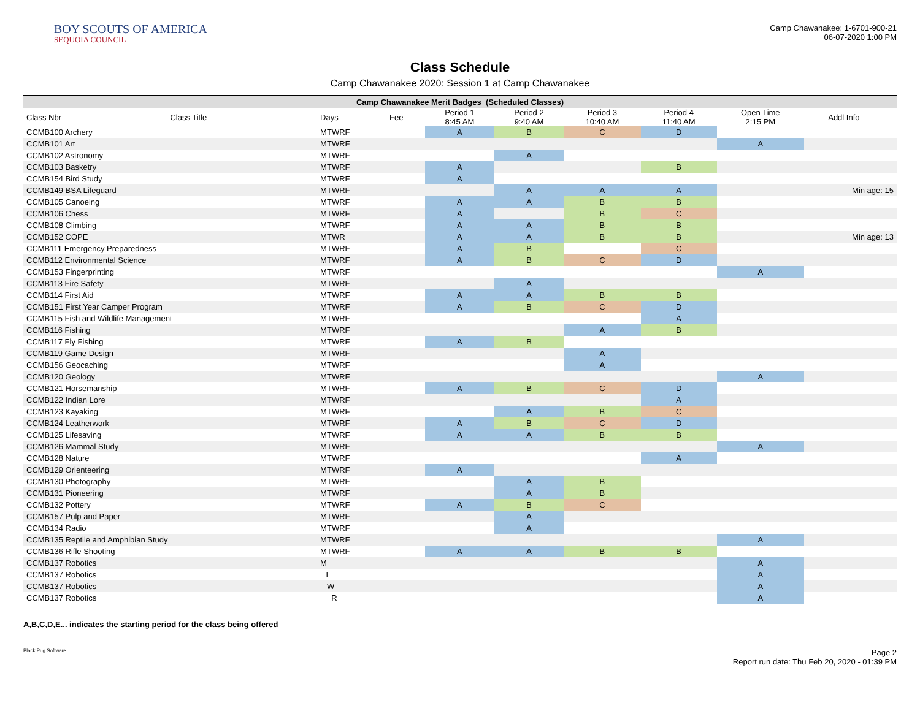BOY SCOUTS OF AMERICA
SEQUOIA COUNCIL
Camp Chawanakee: 1-6701-900-21
06-07-2020 1:00 PM
Class Schedule
Camp Chawanakee 2020: Session 1 at Camp Chawanakee
| Camp Chawanakee Merit Badges (Scheduled Classes) | | | | | | | | | | |
| --- | --- | --- | --- | --- | --- | --- | --- | --- | --- | --- |
| Class Nbr | Class Title | Days | Fee | Period 1 8:45 AM | Period 2 9:40 AM | Period 3 10:40 AM | Period 4 11:40 AM | Open Time 2:15 PM | Addl Info | |
| CCMB100 Archery | | MTWRF | | A | B | C | D | | | |
| CCMB101 Art | | MTWRF | | | | | | A | | |
| CCMB102 Astronomy | | MTWRF | | | A | | | | | |
| CCMB103 Basketry | | MTWRF | | A | | | B | | | |
| CCMB154 Bird Study | | MTWRF | | A | | | | | | |
| CCMB149 BSA Lifeguard | | MTWRF | | | A | A | A | | Min age: 15 | |
| CCMB105 Canoeing | | MTWRF | | A | A | B | B | | | |
| CCMB106 Chess | | MTWRF | | A | | B | C | | | |
| CCMB108 Climbing | | MTWRF | | A | A | B | B | | | |
| CCMB152 COPE | | MTWR | | A | A | B | B | | Min age: 13 | |
| CCMB111 Emergency Preparedness | | MTWRF | | A | B | | C | | | |
| CCMB112 Environmental Science | | MTWRF | | A | B | C | D | | | |
| CCMB153 Fingerprinting | | MTWRF | | | | | | A | | |
| CCMB113 Fire Safety | | MTWRF | | | A | | | | | |
| CCMB114 First Aid | | MTWRF | | A | A | B | B | | | |
| CCMB151 First Year Camper Program | | MTWRF | | A | B | C | D | | | |
| CCMB115 Fish and Wildlife Management | | MTWRF | | | | | A | | | |
| CCMB116 Fishing | | MTWRF | | | | A | B | | | |
| CCMB117 Fly Fishing | | MTWRF | | A | B | | | | | |
| CCMB119 Game Design | | MTWRF | | | | A | | | | |
| CCMB156 Geocaching | | MTWRF | | | | A | | | | |
| CCMB120 Geology | | MTWRF | | | | | | A | | |
| CCMB121 Horsemanship | | MTWRF | | A | B | C | D | | | |
| CCMB122 Indian Lore | | MTWRF | | | | | A | | | |
| CCMB123 Kayaking | | MTWRF | | | A | B | C | | | |
| CCMB124 Leatherwork | | MTWRF | | A | B | C | D | | | |
| CCMB125 Lifesaving | | MTWRF | | A | A | B | B | | | |
| CCMB126 Mammal Study | | MTWRF | | | | | | A | | |
| CCMB128 Nature | | MTWRF | | | | | A | | | |
| CCMB129 Orienteering | | MTWRF | | A | | | | | | |
| CCMB130 Photography | | MTWRF | | | A | B | | | | |
| CCMB131 Pioneering | | MTWRF | | | A | B | | | | |
| CCMB132 Pottery | | MTWRF | | A | B | C | | | | |
| CCMB157 Pulp and Paper | | MTWRF | | | A | | | | | |
| CCMB134 Radio | | MTWRF | | | A | | | | | |
| CCMB135 Reptile and Amphibian Study | | MTWRF | | | | | | A | | |
| CCMB136 Rifle Shooting | | MTWRF | | A | A | B | B | | | |
| CCMB137 Robotics | | M | | | | | | A | | |
| CCMB137 Robotics | | T | | | | | | A | | |
| CCMB137 Robotics | | W | | | | | | A | | |
| CCMB137 Robotics | | R | | | | | | A | | |
A,B,C,D,E... indicates the starting period for the class being offered
Black Pug Software
Page 2
Report run date: Thu Feb 20, 2020 - 01:39 PM